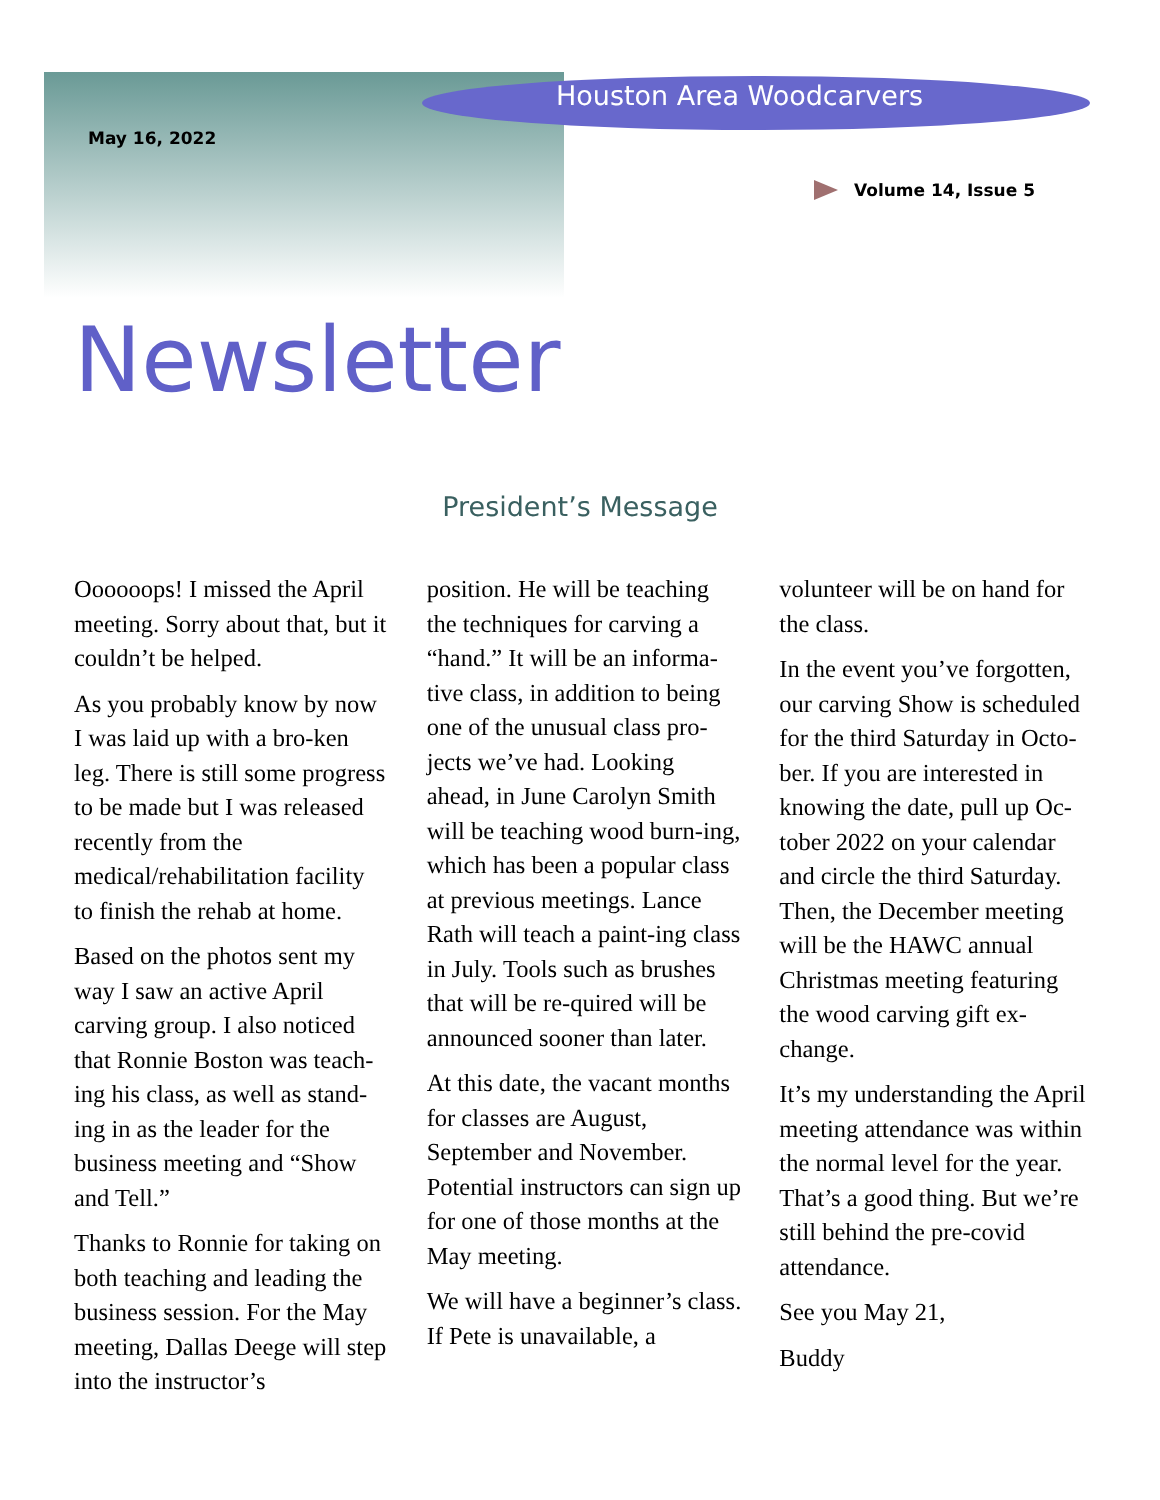Houston Area Woodcarvers
May 16, 2022
Volume 14, Issue 5
Newsletter
President’s Message
Oooooops! I missed the April meeting. Sorry about that, but it couldn’t be helped.
As you probably know by now I was laid up with a bro-ken leg. There is still some progress to be made but I was released recently from the medical/rehabilitation facility to finish the rehab at home.
Based on the photos sent my way I saw an active April carving group. I also noticed that Ronnie Boston was teach-ing his class, as well as stand-ing in as the leader for the business meeting and “Show and Tell.”
Thanks to Ronnie for taking on both teaching and leading the business session. For the May meeting, Dallas Deege will step into the instructor’s
position. He will be teaching the techniques for carving a “hand.” It will be an informa-tive class, in addition to being one of the unusual class pro-jects we’ve had. Looking ahead, in June Carolyn Smith will be teaching wood burn-ing, which has been a popular class at previous meetings. Lance Rath will teach a paint-ing class in July. Tools such as brushes that will be re-quired will be announced sooner than later.
At this date, the vacant months for classes are August, September and November. Potential instructors can sign up for one of those months at the May meeting.
We will have a beginner’s class. If Pete is unavailable, a
volunteer will be on hand for the class.
In the event you’ve forgotten, our carving Show is scheduled for the third Saturday in Octo-ber. If you are interested in knowing the date, pull up Oc-tober 2022 on your calendar and circle the third Saturday. Then, the December meeting will be the HAWC annual Christmas meeting featuring the wood carving gift ex-change.
It’s my understanding the April meeting attendance was within the normal level for the year. That’s a good thing. But we’re still behind the pre-covid attendance.
See you May 21,
Buddy